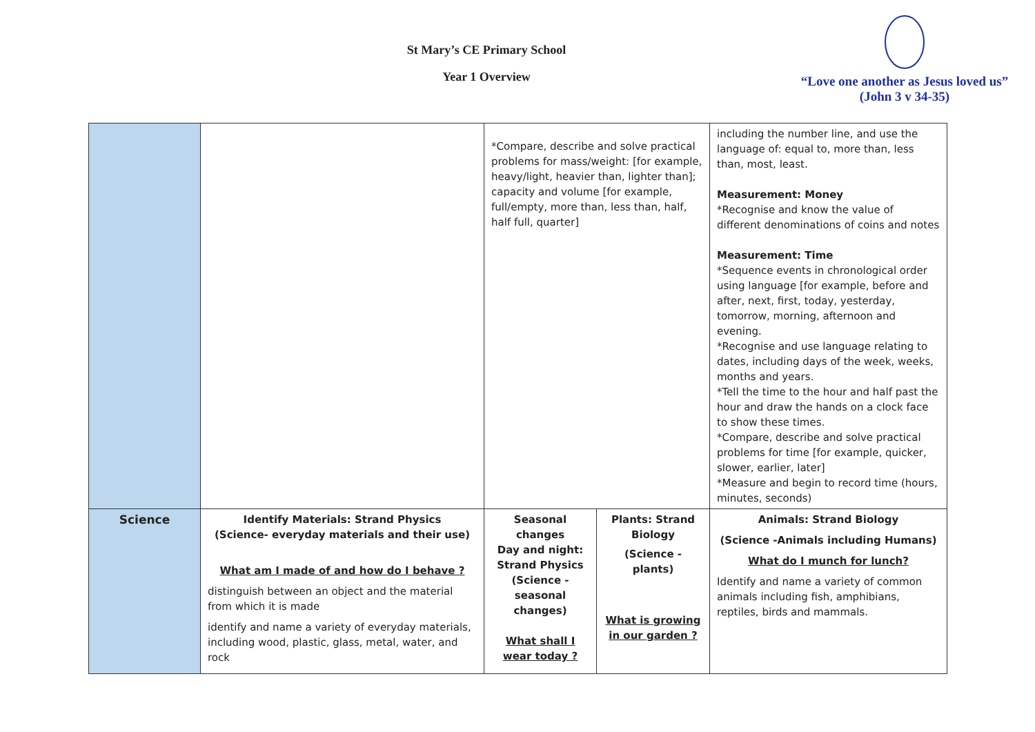St Mary’s CE Primary School
Year 1 Overview
“Love one another as Jesus loved us”
(John 3 v 34-35)
| | | *Compare, describe and solve practical problems for mass/weight: [for example, heavy/light, heavier than, lighter than]; capacity and volume [for example, full/empty, more than, less than, half, half full, quarter] | | including the number line, and use the language of: equal to, more than, less than, most, least. Measurement: Money *Recognise and know the value of different denominations of coins and notes Measurement: Time *Sequence events in chronological order using language [for example, before and after, next, first, today, yesterday, tomorrow, morning, afternoon and evening. *Recognise and use language relating to dates, including days of the week, weeks, months and years. *Tell the time to the hour and half past the hour and draw the hands on a clock face to show these times. *Compare, describe and solve practical problems for time [for example, quicker, slower, earlier, later] *Measure and begin to record time (hours, minutes, seconds) |
| Science | Identify Materials: Strand Physics (Science- everyday materials and their use) What am I made of and how do I behave ? distinguish between an object and the material from which it is made identify and name a variety of everyday materials, including wood, plastic, glass, metal, water, and rock | Seasonal changes Day and night: Strand Physics (Science - seasonal changes) What shall I wear today ? | Plants: Strand Biology (Science - plants) What is growing in our garden ? | Animals: Strand Biology (Science -Animals including Humans) What do I munch for lunch? Identify and name a variety of common animals including fish, amphibians, reptiles, birds and mammals. |